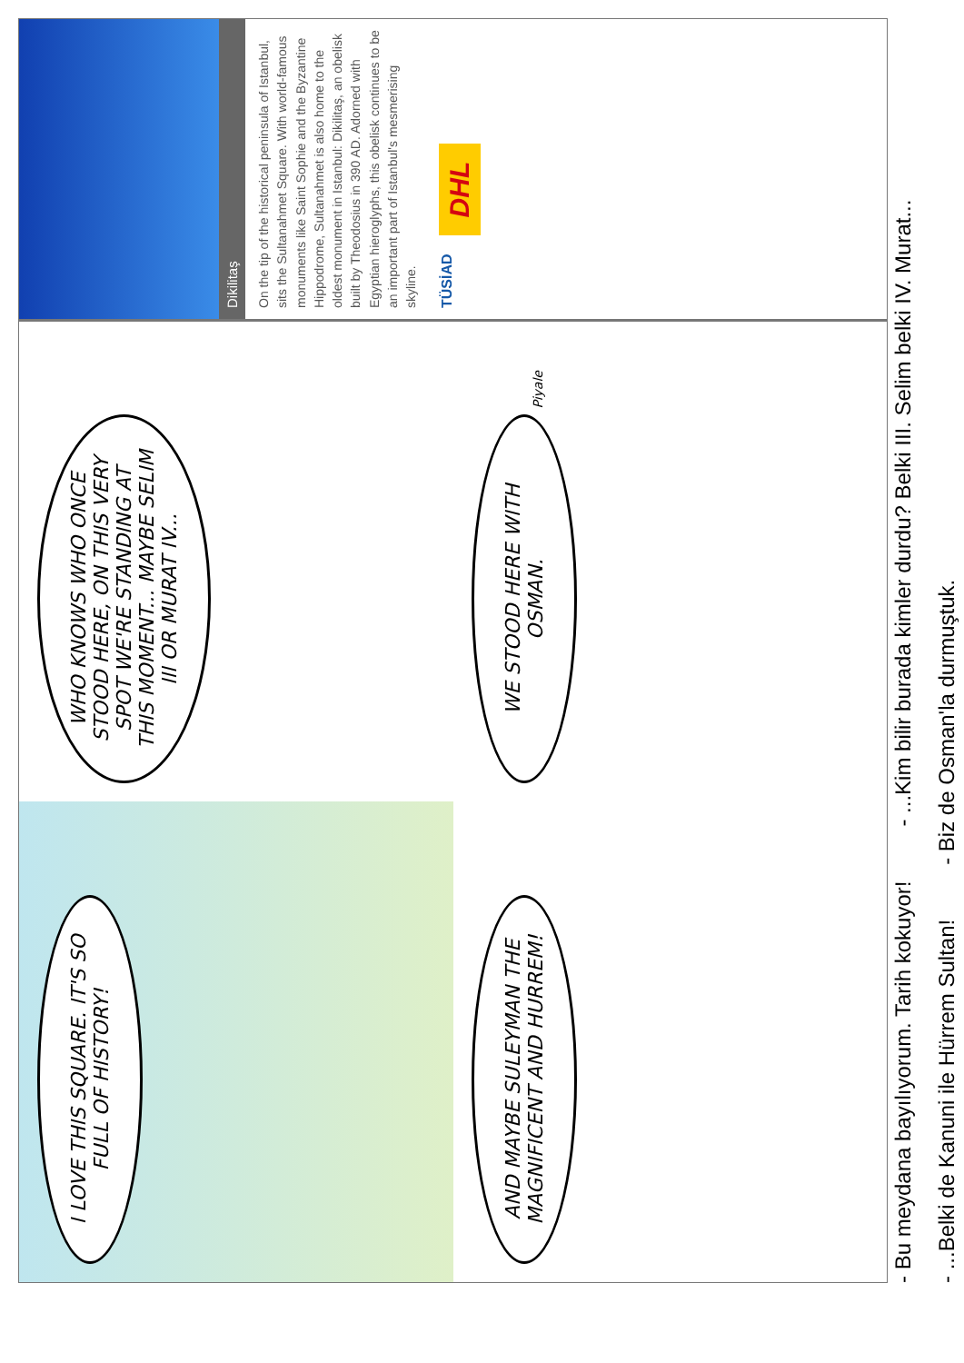I LOVE THIS SQUARE. IT'S SO FULL OF HISTORY!
WHO KNOWS WHO ONCE STOOD HERE, ON THIS VERY SPOT WE'RE STANDING AT THIS MOMENT... MAYBE SELIM III OR MURAT IV...
AND MAYBE SULEYMAN THE MAGNIFICENT AND HURREM!
WE STOOD HERE WITH OSMAN. Piyale
Dikilitaş
On the tip of the historical peninsula of Istanbul, sits the Sultanahmet Square. With world-famous monuments like Saint Sophie and the Byzantine Hippodrome, Sultanahmet is also home to the oldest monument in Istanbul: Dikilitaş, an obelisk built by Theodosius in 390 AD. Adorned with Egyptian hieroglyphs, this obelisk continues to be an important part of Istanbul's mesmerising skyline.
TÜSİAD DHL
- Bu meydana bayılıyorum. Tarih kokuyor! - ...Kim bilir burada kimler durdu? Belki III. Selim belki IV. Murat...
- ...Belki de Kanuni ile Hürrem Sultan! - Biz de Osman'la durmuştuk.